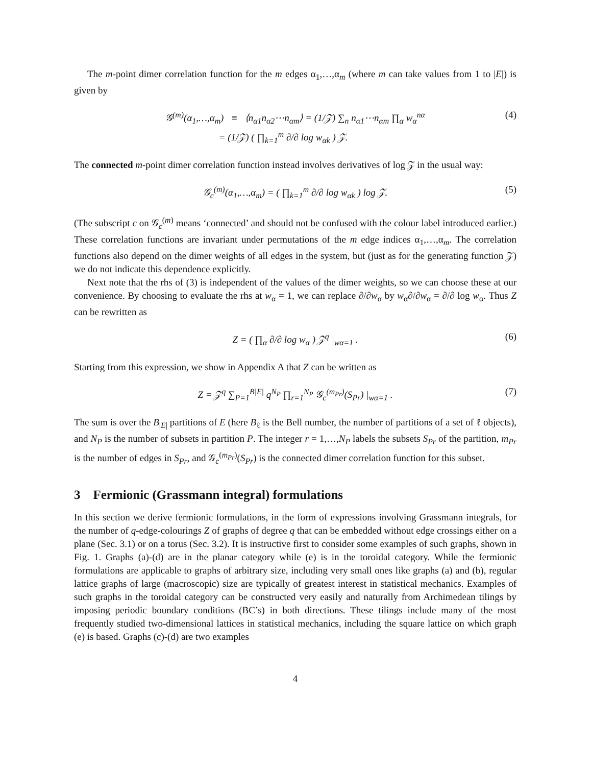The m-point dimer correlation function for the m edges α<sub>1</sub>,…,α<sub>m</sub> (where m can take values from 1 to |E|) is given by
𝒢<sup>(m)</sup>(α<sub>1</sub>,…,α<sub>m</sub>) ≡ ⟨n<sub>α1</sub>n<sub>α2</sub>⋯n<sub>αm</sub>⟩ = (1/𝒵) ∑<sub>n</sub> n<sub>α1</sub>⋯n<sub>αm</sub> ∏<sub>α</sub> w<sub>α</sub><sup>nα</sup>
= (1/𝒵) ( ∏<sub>k=1</sub><sup>m</sup> ∂/∂ log w<sub>αk</sub> ) 𝒵.
(4)
The connected m-point dimer correlation function instead involves derivatives of log 𝒵 in the usual way:
𝒢<sub>c</sub><sup>(m)</sup>(α<sub>1</sub>,…,α<sub>m</sub>) = ( ∏<sub>k=1</sub><sup>m</sup> ∂/∂ log w<sub>αk</sub> ) log 𝒵.
(5)
(The subscript c on 𝒢<sub>c</sub><sup>(m)</sup> means ‘connected’ and should not be confused with the colour label introduced earlier.) These correlation functions are invariant under permutations of the m edge indices α<sub>1</sub>,…,α<sub>m</sub>. The correlation functions also depend on the dimer weights of all edges in the system, but (just as for the generating function 𝒵) we do not indicate this dependence explicitly.
Next note that the rhs of (3) is independent of the values of the dimer weights, so we can choose these at our convenience. By choosing to evaluate the rhs at w<sub>α</sub> = 1, we can replace ∂/∂w<sub>α</sub> by w<sub>α</sub>∂/∂w<sub>α</sub> = ∂/∂ log w<sub>α</sub>. Thus Z can be rewritten as
Z = ( ∏<sub>α</sub> ∂/∂ log w<sub>α</sub> ) 𝒵<sup>q</sup> |<sub>wα=1</sub> .
(6)
Starting from this expression, we show in Appendix A that Z can be written as
Z = 𝒵<sup>q</sup> ∑<sub>P=1</sub><sup>B|E|</sup> q<sup>N<sub>P</sub></sup> ∏<sub>r=1</sub><sup>N<sub>P</sub></sup> 𝒢<sub>c</sub><sup>(m<sub>Pr</sub>)</sup>(S<sub>Pr</sub>) |<sub>wα=1</sub> .
(7)
The sum is over the B<sub>|E|</sub> partitions of E (here B<sub>ℓ</sub> is the Bell number, the number of partitions of a set of ℓ objects), and N<sub>P</sub> is the number of subsets in partition P. The integer r = 1,…,N<sub>P</sub> labels the subsets S<sub>Pr</sub> of the partition, m<sub>Pr</sub> is the number of edges in S<sub>Pr</sub>, and 𝒢<sub>c</sub><sup>(m<sub>Pr</sub>)</sup>(S<sub>Pr</sub>) is the connected dimer correlation function for this subset.
3 Fermionic (Grassmann integral) formulations
In this section we derive fermionic formulations, in the form of expressions involving Grassmann integrals, for the number of q-edge-colourings Z of graphs of degree q that can be embedded without edge crossings either on a plane (Sec. 3.1) or on a torus (Sec. 3.2). It is instructive first to consider some examples of such graphs, shown in Fig. 1. Graphs (a)-(d) are in the planar category while (e) is in the toroidal category. While the fermionic formulations are applicable to graphs of arbitrary size, including very small ones like graphs (a) and (b), regular lattice graphs of large (macroscopic) size are typically of greatest interest in statistical mechanics. Examples of such graphs in the toroidal category can be constructed very easily and naturally from Archimedean tilings by imposing periodic boundary conditions (BC’s) in both directions. These tilings include many of the most frequently studied two-dimensional lattices in statistical mechanics, including the square lattice on which graph (e) is based. Graphs (c)-(d) are two examples
4